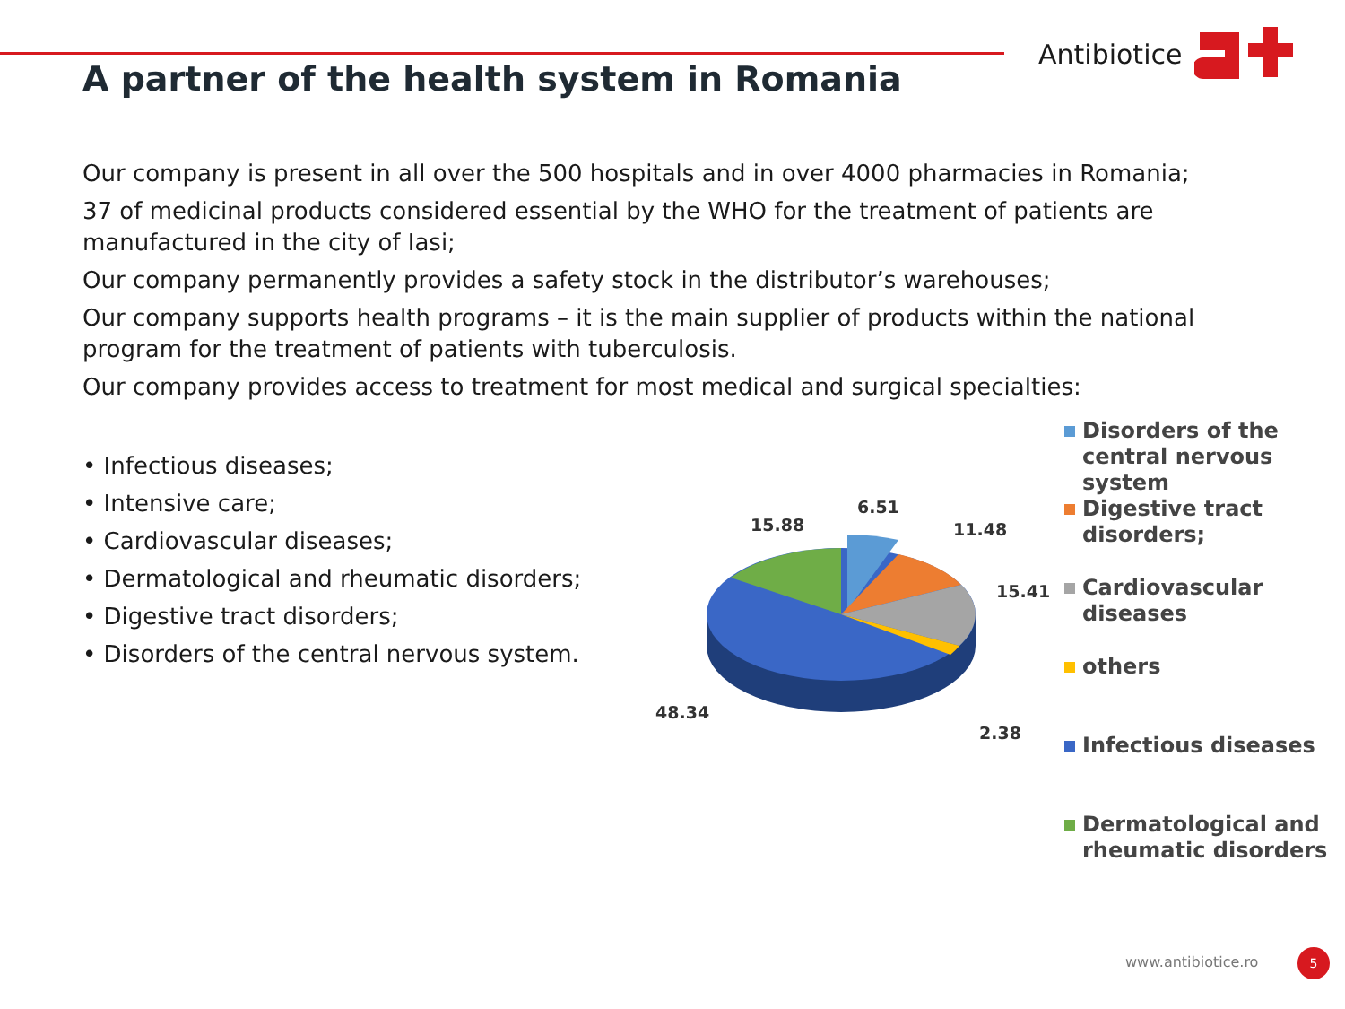Antibiotice
A partner of the health system in Romania
Our company is present in all over the 500 hospitals and in over 4000 pharmacies in Romania;
37 of medicinal products considered essential by the WHO for the treatment of patients are manufactured in the city of Iasi;
Our company permanently provides a safety stock in the distributor’s warehouses;
Our company supports health programs – it is the main supplier of products within the national program for the treatment of patients with tuberculosis.
Our company provides access to treatment for most medical and surgical specialties:
• Infectious diseases;
• Intensive care;
• Cardiovascular diseases;
• Dermatological and rheumatic disorders;
• Digestive tract disorders;
• Disorders of the central nervous system.
6.51
11.48
15.41
2.38
48.34
15.88
Disorders of the
central nervous
system
Digestive tract
disorders;
Cardiovascular
diseases
others
Infectious diseases
Dermatological and
rheumatic disorders
www.antibiotice.ro 5